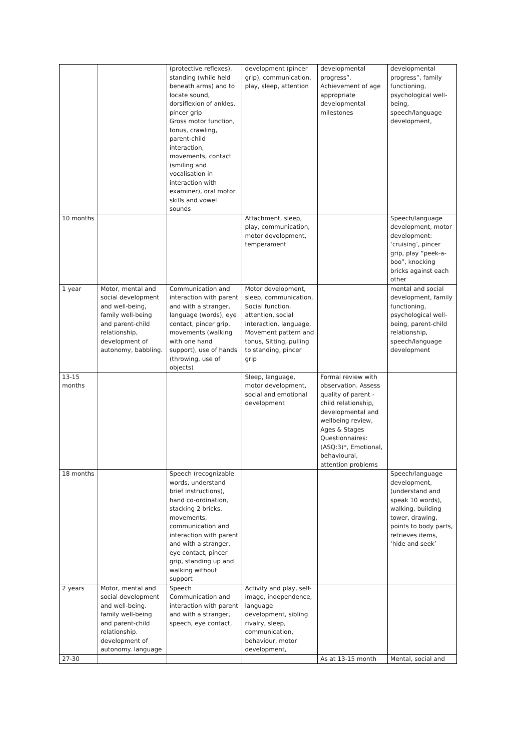| | | (protective reflexes), standing (while held beneath arms) and to locate sound, dorsiflexion of ankles, pincer grip Gross motor function, tonus, crawling, parent-child interaction, movements, contact (smiling and vocalisation in interaction with examiner), oral motor skills and vowel sounds | development (pincer grip), communication, play, sleep, attention | developmental progress”. Achievement of age appropriate developmental milestones | developmental progress”, family functioning, psychological well-being, speech/language development, |
| 10 months | | | Attachment, sleep, play, communication, motor development, temperament | | Speech/language development, motor development: ‘cruising’, pincer grip, play “peek-a-boo”, knocking bricks against each other |
| 1 year | Motor, mental and social development and well-being, family well-being and parent-child relationship, development of autonomy, babbling. | Communication and interaction with parent and with a stranger, language (words), eye contact, pincer grip, movements (walking with one hand support), use of hands (throwing, use of objects) | Motor development, sleep, communication, Social function, attention, social interaction, language, Movement pattern and tonus, Sitting, pulling to standing, pincer grip | | mental and social development, family functioning, psychological well-being, parent-child relationship, speech/language development |
| 13-15 months | | | Sleep, language, motor development, social and emotional development | Formal review with observation. Assess quality of parent - child relationship, developmental and wellbeing review, Ages & Stages Questionnaires: (ASQ:3)*, Emotional, behavioural, attention problems | |
| 18 months | | Speech (recognizable words, understand brief instructions), hand co-ordination, stacking 2 bricks, movements, communication and interaction with parent and with a stranger, eye contact, pincer grip, standing up and walking without support | | | Speech/language development, (understand and speak 10 words), walking, building tower, drawing, points to body parts, retrieves items, ‘hide and seek’ |
| 2 years | Motor, mental and social development and well-being. family well-being and parent-child relationship. development of autonomy. language | Speech Communication and interaction with parent and with a stranger, speech, eye contact, | Activity and play, self-image, independence, language development, sibling rivalry, sleep, communication, behaviour, motor development, | | |
| 27-30 | | | | As at 13-15 month | Mental, social and |